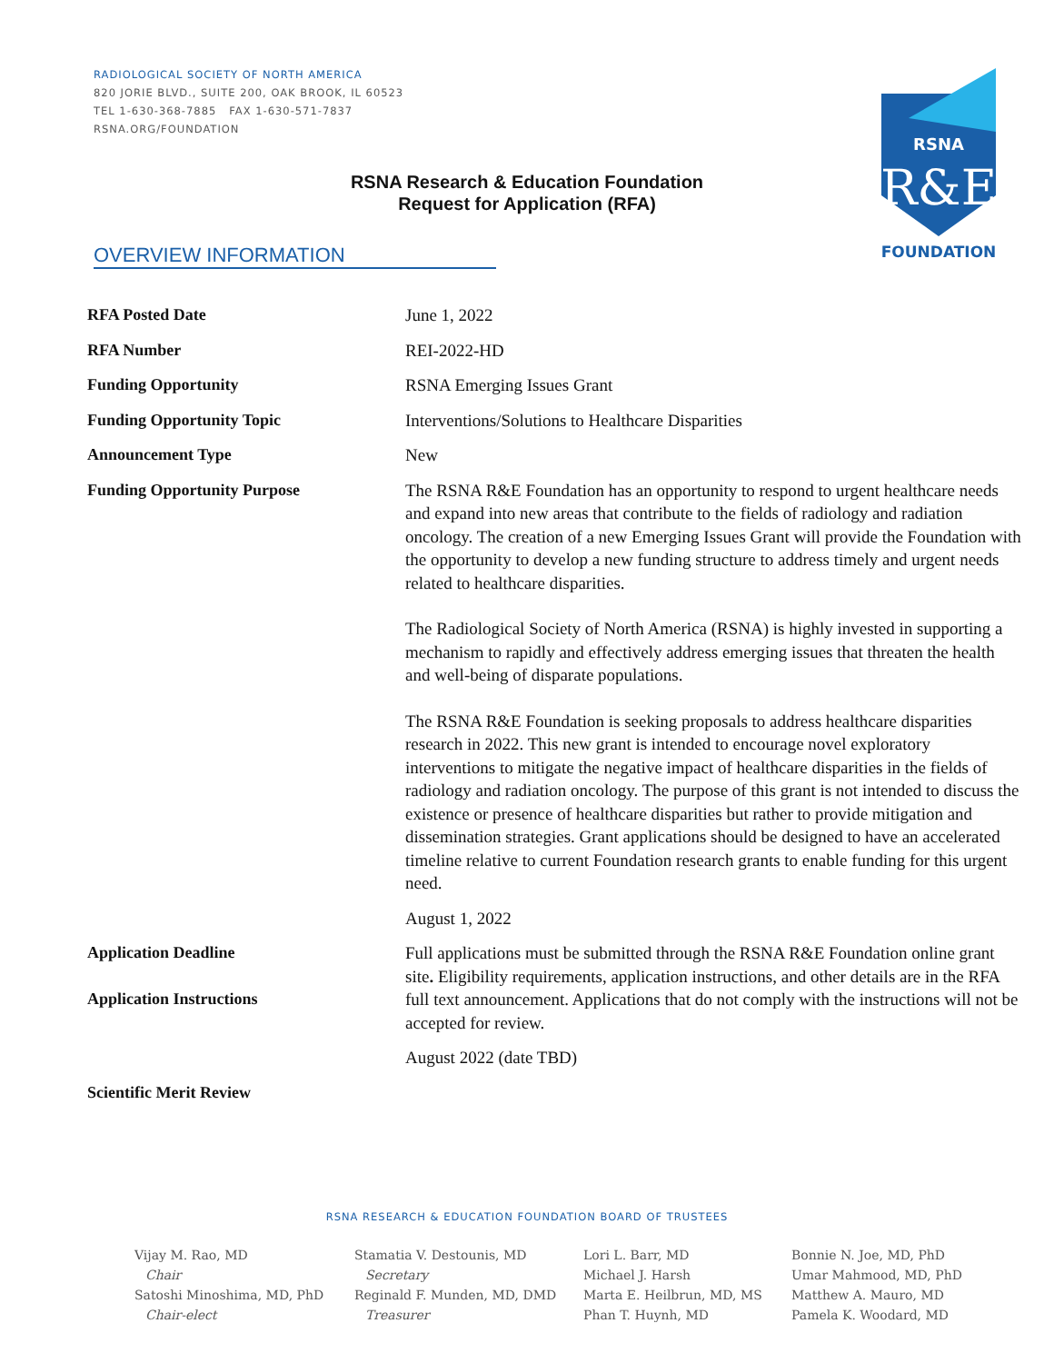RADIOLOGICAL SOCIETY OF NORTH AMERICA
820 JORIE BLVD., SUITE 200, OAK BROOK, IL 60523
TEL 1-630-368-7885 FAX 1-630-571-7837
RSNA.ORG/FOUNDATION
RSNA
R&E
FOUNDATION
RSNA Research & Education Foundation
Request for Application (RFA)
OVERVIEW INFORMATION
| RFA Posted Date | June 1, 2022 |
| RFA Number | REI-2022-HD |
| Funding Opportunity | RSNA Emerging Issues Grant |
| Funding Opportunity Topic | Interventions/Solutions to Healthcare Disparities |
| Announcement Type | New |
| Funding Opportunity Purpose | The RSNA R&E Foundation has an opportunity to respond to urgent healthcare needs and expand into new areas that contribute to the fields of radiology and radiation oncology. The creation of a new Emerging Issues Grant will provide the Foundation with the opportunity to develop a new funding structure to address timely and urgent needs related to healthcare disparities. The Radiological Society of North America (RSNA) is highly invested in supporting a mechanism to rapidly and effectively address emerging issues that threaten the health and well-being of disparate populations. The RSNA R&E Foundation is seeking proposals to address healthcare disparities research in 2022. This new grant is intended to encourage novel exploratory interventions to mitigate the negative impact of healthcare disparities in the fields of radiology and radiation oncology. The purpose of this grant is not intended to discuss the existence or presence of healthcare disparities but rather to provide mitigation and dissemination strategies. Grant applications should be designed to have an accelerated timeline relative to current Foundation research grants to enable funding for this urgent need. |
| | August 1, 2022 |
| Application Deadline Application Instructions | Full applications must be submitted through the RSNA R&E Foundation online grant site . Eligibility requirements, application instructions, and other details are in the RFA full text announcement. Applications that do not comply with the instructions will not be accepted for review. |
| | August 2022 (date TBD) |
| Scientific Merit Review | |
RSNA RESEARCH & EDUCATION FOUNDATION BOARD OF TRUSTEES
Vijay M. Rao, MD
Chair
Satoshi Minoshima, MD, PhD
Chair-elect
Stamatia V. Destounis, MD
Secretary
Reginald F. Munden, MD, DMD
Treasurer
Lori L. Barr, MD
Michael J. Harsh
Marta E. Heilbrun, MD, MS
Phan T. Huynh, MD
Bonnie N. Joe, MD, PhD
Umar Mahmood, MD, PhD
Matthew A. Mauro, MD
Pamela K. Woodard, MD